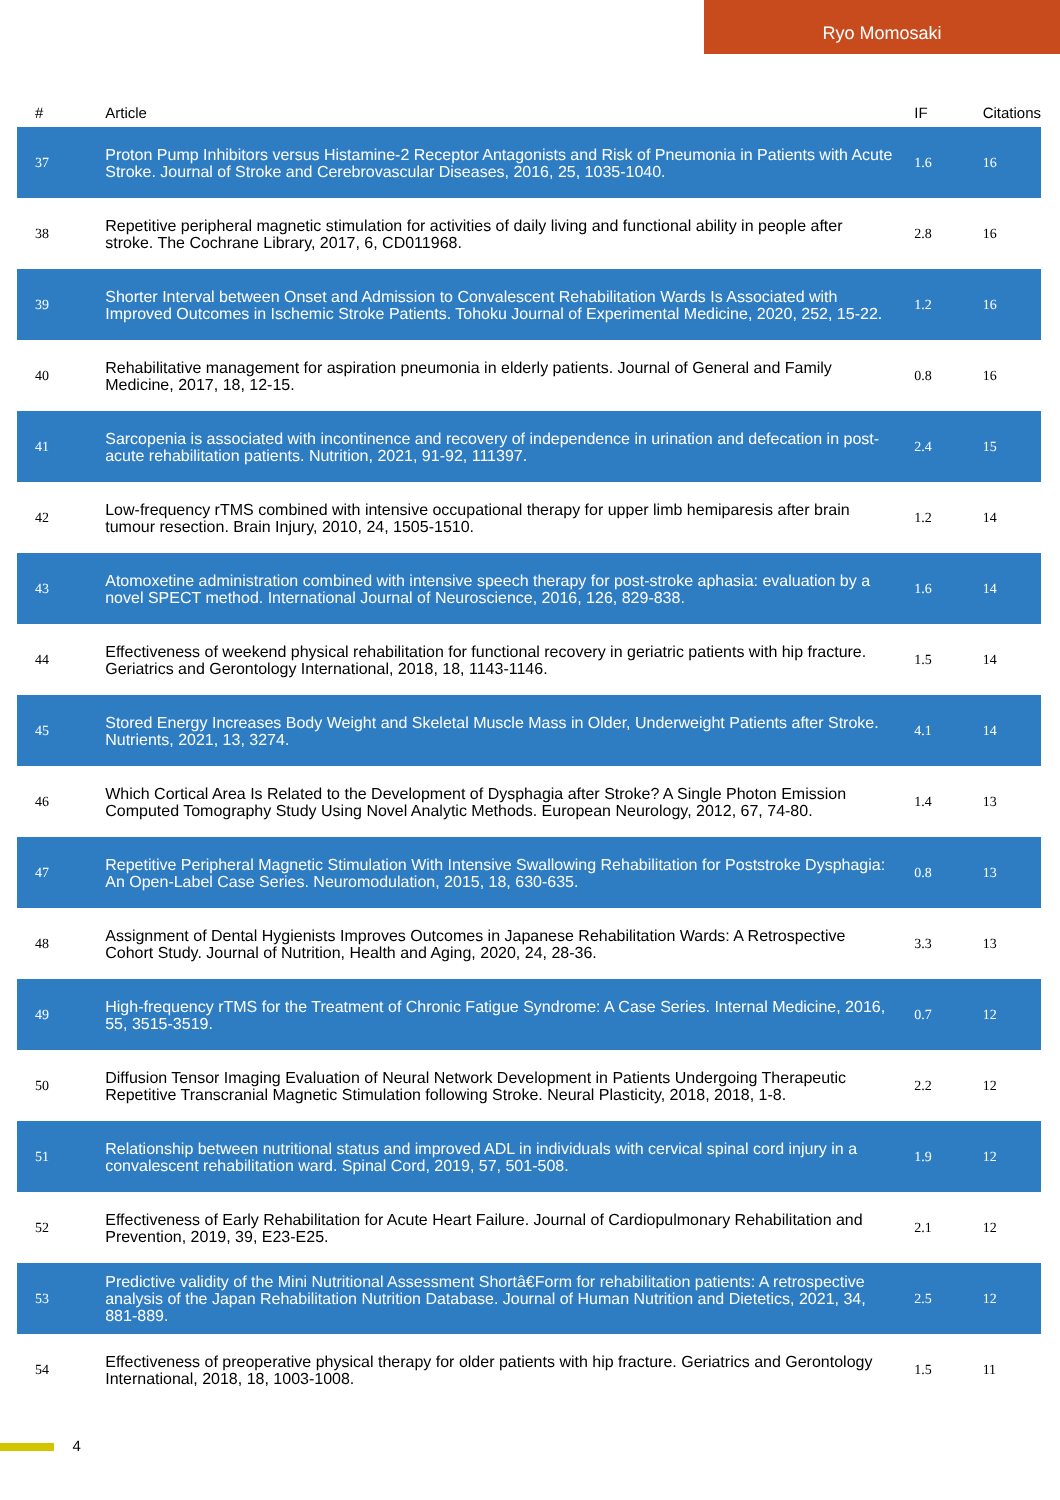Ryo Momosaki
| # | Article | IF | Citations |
| --- | --- | --- | --- |
| 37 | Proton Pump Inhibitors versus Histamine-2 Receptor Antagonists and Risk of Pneumonia in Patients with Acute Stroke. Journal of Stroke and Cerebrovascular Diseases, 2016, 25, 1035-1040. | 1.6 | 16 |
| 38 | Repetitive peripheral magnetic stimulation for activities of daily living and functional ability in people after stroke. The Cochrane Library, 2017, 6, CD011968. | 2.8 | 16 |
| 39 | Shorter Interval between Onset and Admission to Convalescent Rehabilitation Wards Is Associated with Improved Outcomes in Ischemic Stroke Patients. Tohoku Journal of Experimental Medicine, 2020, 252, 15-22. | 1.2 | 16 |
| 40 | Rehabilitative management for aspiration pneumonia in elderly patients. Journal of General and Family Medicine, 2017, 18, 12-15. | 0.8 | 16 |
| 41 | Sarcopenia is associated with incontinence and recovery of independence in urination and defecation in post-acute rehabilitation patients. Nutrition, 2021, 91-92, 111397. | 2.4 | 15 |
| 42 | Low-frequency rTMS combined with intensive occupational therapy for upper limb hemiparesis after brain tumour resection. Brain Injury, 2010, 24, 1505-1510. | 1.2 | 14 |
| 43 | Atomoxetine administration combined with intensive speech therapy for post-stroke aphasia: evaluation by a novel SPECT method. International Journal of Neuroscience, 2016, 126, 829-838. | 1.6 | 14 |
| 44 | Effectiveness of weekend physical rehabilitation for functional recovery in geriatric patients with hip fracture. Geriatrics and Gerontology International, 2018, 18, 1143-1146. | 1.5 | 14 |
| 45 | Stored Energy Increases Body Weight and Skeletal Muscle Mass in Older, Underweight Patients after Stroke. Nutrients, 2021, 13, 3274. | 4.1 | 14 |
| 46 | Which Cortical Area Is Related to the Development of Dysphagia after Stroke? A Single Photon Emission Computed Tomography Study Using Novel Analytic Methods. European Neurology, 2012, 67, 74-80. | 1.4 | 13 |
| 47 | Repetitive Peripheral Magnetic Stimulation With Intensive Swallowing Rehabilitation for Poststroke Dysphagia: An Open-Label Case Series. Neuromodulation, 2015, 18, 630-635. | 0.8 | 13 |
| 48 | Assignment of Dental Hygienists Improves Outcomes in Japanese Rehabilitation Wards: A Retrospective Cohort Study. Journal of Nutrition, Health and Aging, 2020, 24, 28-36. | 3.3 | 13 |
| 49 | High-frequency rTMS for the Treatment of Chronic Fatigue Syndrome: A Case Series. Internal Medicine, 2016, 55, 3515-3519. | 0.7 | 12 |
| 50 | Diffusion Tensor Imaging Evaluation of Neural Network Development in Patients Undergoing Therapeutic Repetitive Transcranial Magnetic Stimulation following Stroke. Neural Plasticity, 2018, 2018, 1-8. | 2.2 | 12 |
| 51 | Relationship between nutritional status and improved ADL in individuals with cervical spinal cord injury in a convalescent rehabilitation ward. Spinal Cord, 2019, 57, 501-508. | 1.9 | 12 |
| 52 | Effectiveness of Early Rehabilitation for Acute Heart Failure. Journal of Cardiopulmonary Rehabilitation and Prevention, 2019, 39, E23-E25. | 2.1 | 12 |
| 53 | Predictive validity of the Mini Nutritional Assessment Shortâ€Form for rehabilitation patients: A retrospective analysis of the Japan Rehabilitation Nutrition Database. Journal of Human Nutrition and Dietetics, 2021, 34, 881-889. | 2.5 | 12 |
| 54 | Effectiveness of preoperative physical therapy for older patients with hip fracture. Geriatrics and Gerontology International, 2018, 18, 1003-1008. | 1.5 | 11 |
4